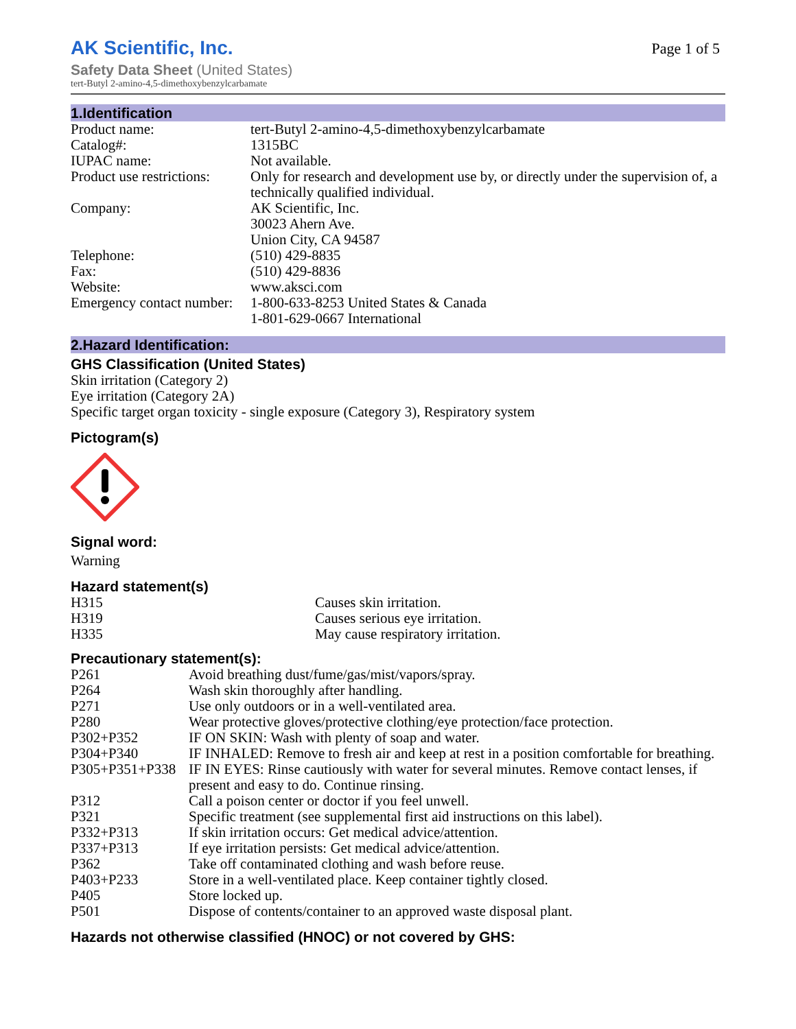AK Scientific, Inc.
Page 1 of 5
Safety Data Sheet (United States)
tert-Butyl 2-amino-4,5-dimethoxybenzylcarbamate
1.Identification
| Product name: | tert-Butyl 2-amino-4,5-dimethoxybenzylcarbamate |
| Catalog#: | 1315BC |
| IUPAC name: | Not available. |
| Product use restrictions: | Only for research and development use by, or directly under the supervision of, a technically qualified individual. |
| Company: | AK Scientific, Inc. 30023 Ahern Ave. Union City, CA 94587 |
| Telephone: | (510) 429-8835 |
| Fax: | (510) 429-8836 |
| Website: | www.aksci.com |
| Emergency contact number: | 1-800-633-8253 United States & Canada 1-801-629-0667 International |
2.Hazard Identification:
GHS Classification (United States)
Skin irritation (Category 2)
Eye irritation (Category 2A)
Specific target organ toxicity - single exposure (Category 3), Respiratory system
Pictogram(s)
Signal word:
Warning
Hazard statement(s)
| H315 | Causes skin irritation. |
| H319 | Causes serious eye irritation. |
| H335 | May cause respiratory irritation. |
Precautionary statement(s):
| P261 | Avoid breathing dust/fume/gas/mist/vapors/spray. |
| P264 | Wash skin thoroughly after handling. |
| P271 | Use only outdoors or in a well-ventilated area. |
| P280 | Wear protective gloves/protective clothing/eye protection/face protection. |
| P302+P352 | IF ON SKIN: Wash with plenty of soap and water. |
| P304+P340 | IF INHALED: Remove to fresh air and keep at rest in a position comfortable for breathing. |
| P305+P351+P338 | IF IN EYES: Rinse cautiously with water for several minutes. Remove contact lenses, if present and easy to do. Continue rinsing. |
| P312 | Call a poison center or doctor if you feel unwell. |
| P321 | Specific treatment (see supplemental first aid instructions on this label). |
| P332+P313 | If skin irritation occurs: Get medical advice/attention. |
| P337+P313 | If eye irritation persists: Get medical advice/attention. |
| P362 | Take off contaminated clothing and wash before reuse. |
| P403+P233 | Store in a well-ventilated place. Keep container tightly closed. |
| P405 | Store locked up. |
| P501 | Dispose of contents/container to an approved waste disposal plant. |
Hazards not otherwise classified (HNOC) or not covered by GHS: